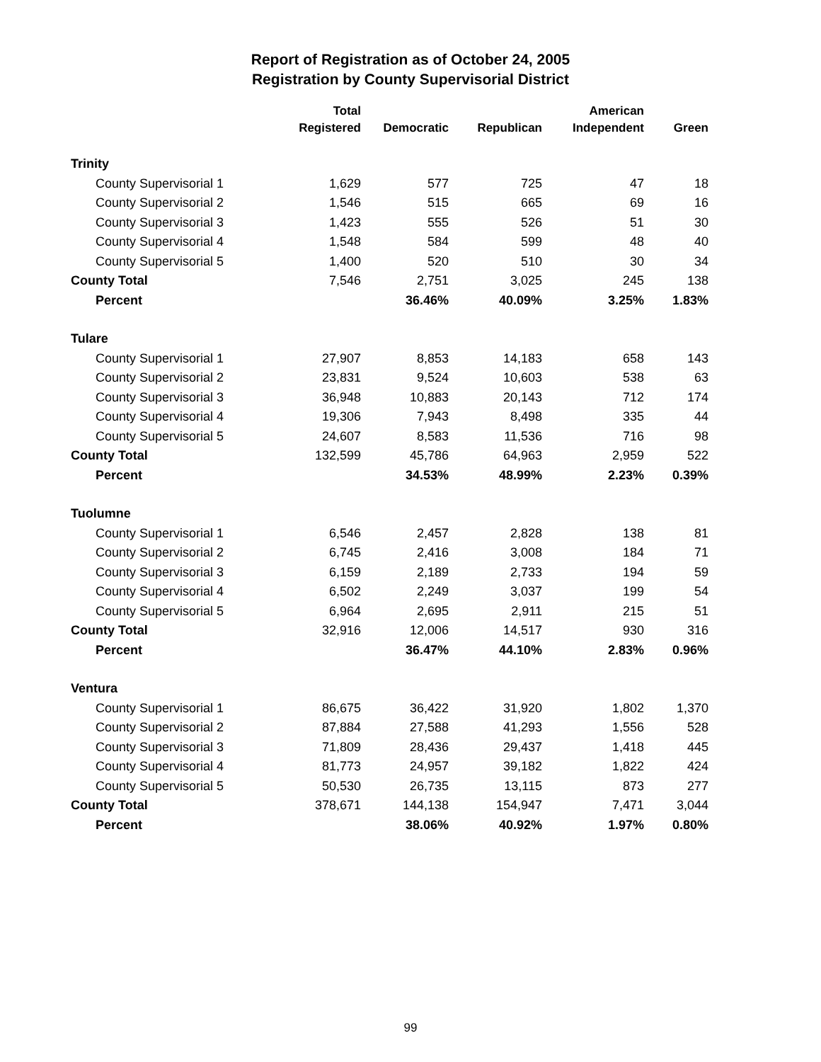Report of Registration as of October 24, 2005
Registration by County Supervisorial District
| | Total | | | American | |
| --- | --- | --- | --- | --- | --- |
| | Registered | Democratic | Republican | Independent | Green |
| Trinity | | | | | |
| County Supervisorial 1 | 1,629 | 577 | 725 | 47 | 18 |
| County Supervisorial 2 | 1,546 | 515 | 665 | 69 | 16 |
| County Supervisorial 3 | 1,423 | 555 | 526 | 51 | 30 |
| County Supervisorial 4 | 1,548 | 584 | 599 | 48 | 40 |
| County Supervisorial 5 | 1,400 | 520 | 510 | 30 | 34 |
| County Total | 7,546 | 2,751 | 3,025 | 245 | 138 |
| Percent | | 36.46% | 40.09% | 3.25% | 1.83% |
| Tulare | | | | | |
| County Supervisorial 1 | 27,907 | 8,853 | 14,183 | 658 | 143 |
| County Supervisorial 2 | 23,831 | 9,524 | 10,603 | 538 | 63 |
| County Supervisorial 3 | 36,948 | 10,883 | 20,143 | 712 | 174 |
| County Supervisorial 4 | 19,306 | 7,943 | 8,498 | 335 | 44 |
| County Supervisorial 5 | 24,607 | 8,583 | 11,536 | 716 | 98 |
| County Total | 132,599 | 45,786 | 64,963 | 2,959 | 522 |
| Percent | | 34.53% | 48.99% | 2.23% | 0.39% |
| Tuolumne | | | | | |
| County Supervisorial 1 | 6,546 | 2,457 | 2,828 | 138 | 81 |
| County Supervisorial 2 | 6,745 | 2,416 | 3,008 | 184 | 71 |
| County Supervisorial 3 | 6,159 | 2,189 | 2,733 | 194 | 59 |
| County Supervisorial 4 | 6,502 | 2,249 | 3,037 | 199 | 54 |
| County Supervisorial 5 | 6,964 | 2,695 | 2,911 | 215 | 51 |
| County Total | 32,916 | 12,006 | 14,517 | 930 | 316 |
| Percent | | 36.47% | 44.10% | 2.83% | 0.96% |
| Ventura | | | | | |
| County Supervisorial 1 | 86,675 | 36,422 | 31,920 | 1,802 | 1,370 |
| County Supervisorial 2 | 87,884 | 27,588 | 41,293 | 1,556 | 528 |
| County Supervisorial 3 | 71,809 | 28,436 | 29,437 | 1,418 | 445 |
| County Supervisorial 4 | 81,773 | 24,957 | 39,182 | 1,822 | 424 |
| County Supervisorial 5 | 50,530 | 26,735 | 13,115 | 873 | 277 |
| County Total | 378,671 | 144,138 | 154,947 | 7,471 | 3,044 |
| Percent | | 38.06% | 40.92% | 1.97% | 0.80% |
99